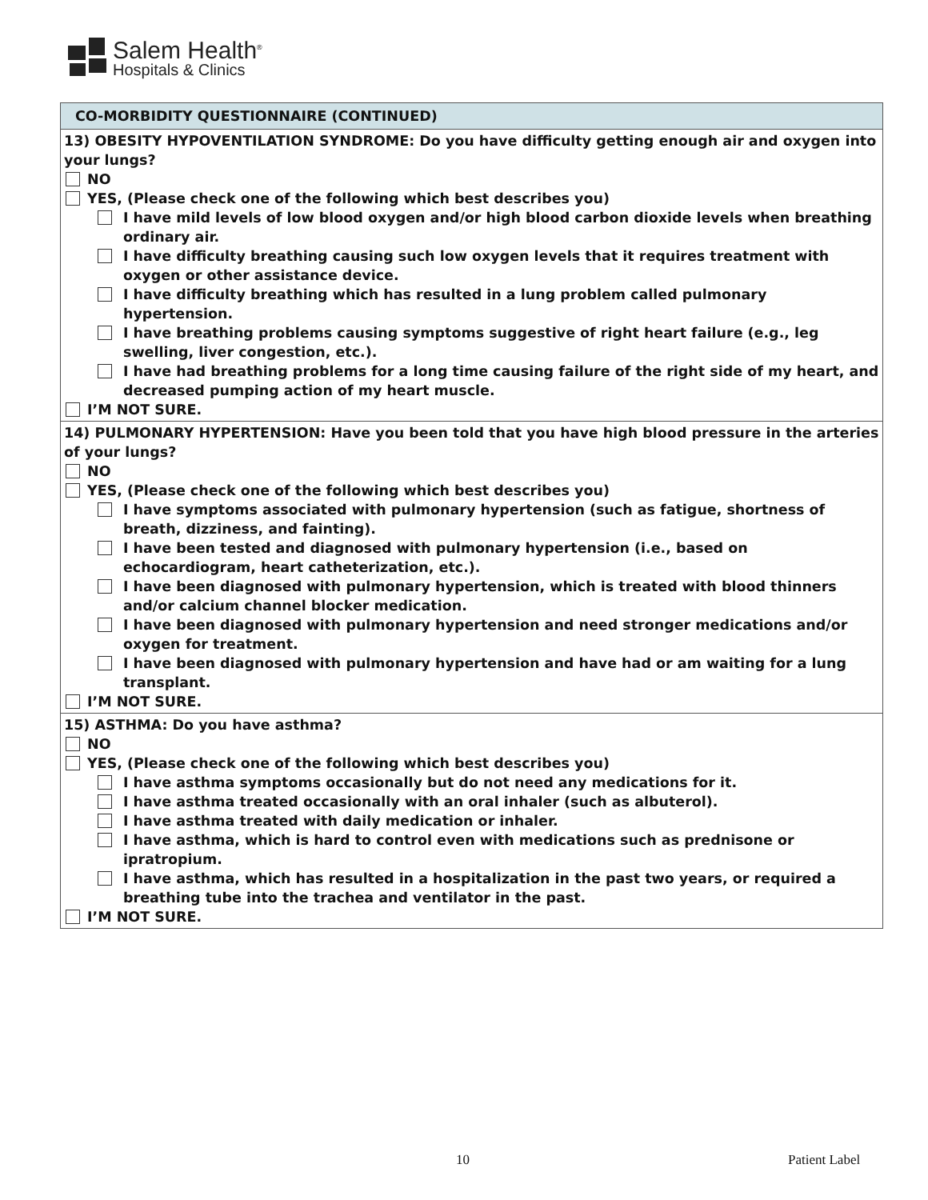Salem Health<sup>®</sup>
Hospitals & Clinics
| CO-MORBIDITY QUESTIONNAIRE (CONTINUED) |
| --- |
| 13) OBESITY HYPOVENTILATION SYNDROME: Do you have difficulty getting enough air and oxygen into your lungs? NO YES, (Please check one of the following which best describes you) I have mild levels of low blood oxygen and/or high blood carbon dioxide levels when breathing ordinary air. I have difficulty breathing causing such low oxygen levels that it requires treatment with oxygen or other assistance device. I have difficulty breathing which has resulted in a lung problem called pulmonary hypertension. I have breathing problems causing symptoms suggestive of right heart failure (e.g., leg swelling, liver congestion, etc.). I have had breathing problems for a long time causing failure of the right side of my heart, and decreased pumping action of my heart muscle. I’M NOT SURE. |
| 14) PULMONARY HYPERTENSION: Have you been told that you have high blood pressure in the arteries of your lungs? NO YES, (Please check one of the following which best describes you) I have symptoms associated with pulmonary hypertension (such as fatigue, shortness of breath, dizziness, and fainting). I have been tested and diagnosed with pulmonary hypertension (i.e., based on echocardiogram, heart catheterization, etc.). I have been diagnosed with pulmonary hypertension, which is treated with blood thinners and/or calcium channel blocker medication. I have been diagnosed with pulmonary hypertension and need stronger medications and/or oxygen for treatment. I have been diagnosed with pulmonary hypertension and have had or am waiting for a lung transplant. I’M NOT SURE. |
| 15) ASTHMA: Do you have asthma? NO YES, (Please check one of the following which best describes you) I have asthma symptoms occasionally but do not need any medications for it. I have asthma treated occasionally with an oral inhaler (such as albuterol). I have asthma treated with daily medication or inhaler. I have asthma, which is hard to control even with medications such as prednisone or ipratropium. I have asthma, which has resulted in a hospitalization in the past two years, or required a breathing tube into the trachea and ventilator in the past. I’M NOT SURE. |
10 Patient Label